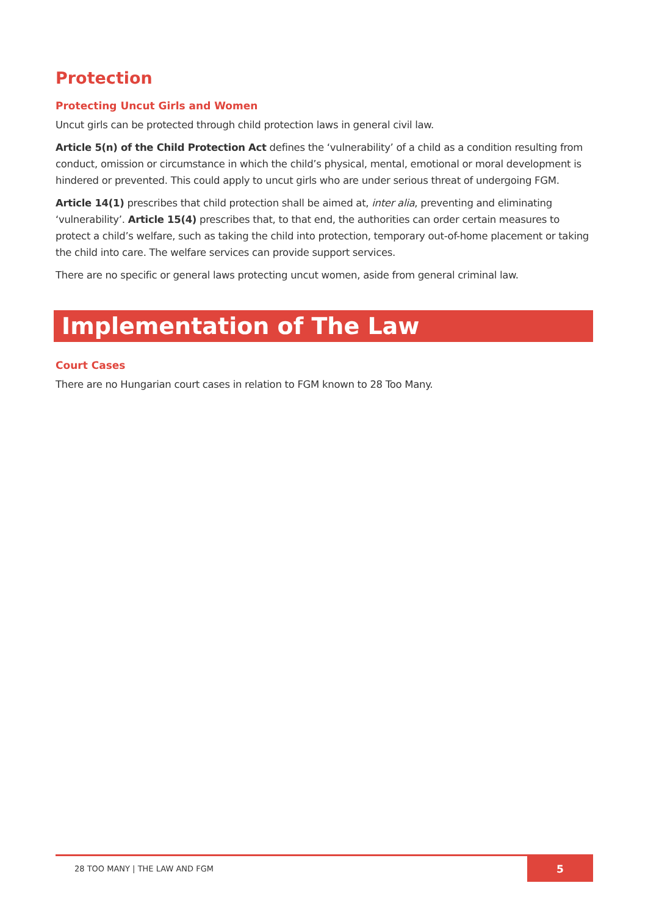Protection
Protecting Uncut Girls and Women
Uncut girls can be protected through child protection laws in general civil law.
Article 5(n) of the Child Protection Act defines the ‘vulnerability’ of a child as a condition resulting from conduct, omission or circumstance in which the child’s physical, mental, emotional or moral development is hindered or prevented. This could apply to uncut girls who are under serious threat of undergoing FGM.
Article 14(1) prescribes that child protection shall be aimed at, inter alia, preventing and eliminating ‘vulnerability’. Article 15(4) prescribes that, to that end, the authorities can order certain measures to protect a child’s welfare, such as taking the child into protection, temporary out-of-home placement or taking the child into care. The welfare services can provide support services.
There are no specific or general laws protecting uncut women, aside from general criminal law.
Implementation of The Law
Court Cases
There are no Hungarian court cases in relation to FGM known to 28 Too Many.
28 TOO MANY | THE LAW AND FGM
5